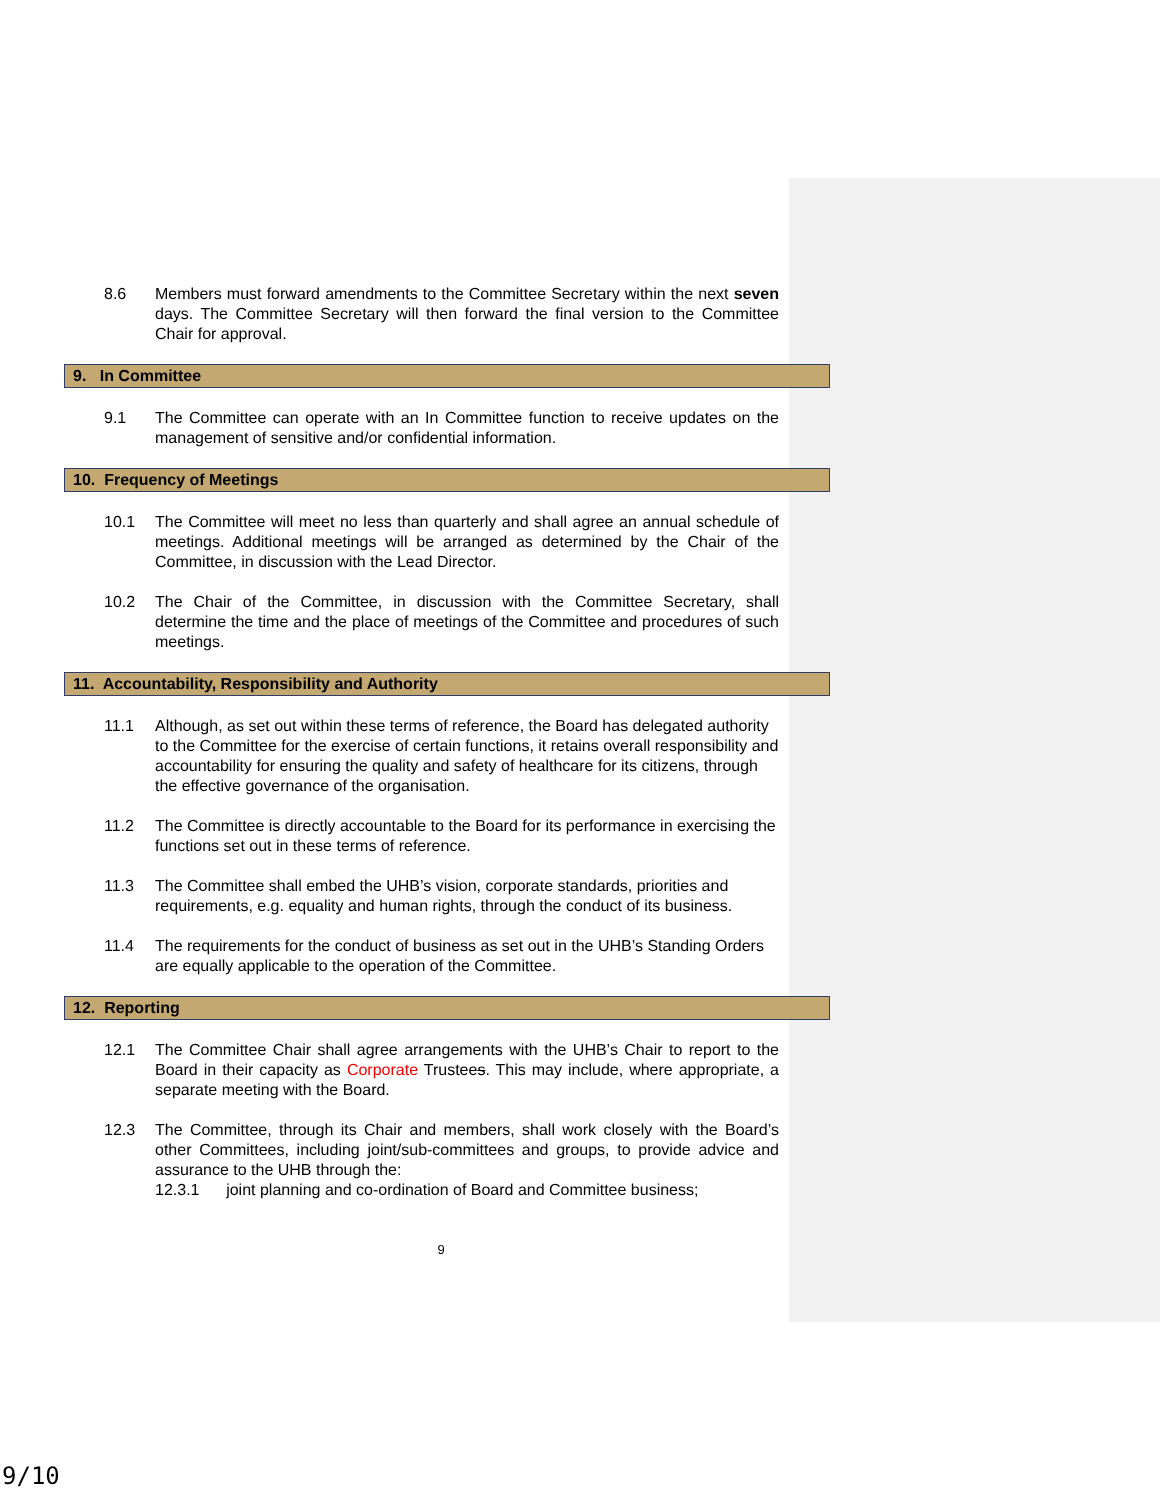8.6 Members must forward amendments to the Committee Secretary within the next seven days. The Committee Secretary will then forward the final version to the Committee Chair for approval.
9. In Committee
9.1 The Committee can operate with an In Committee function to receive updates on the management of sensitive and/or confidential information.
10. Frequency of Meetings
10.1 The Committee will meet no less than quarterly and shall agree an annual schedule of meetings. Additional meetings will be arranged as determined by the Chair of the Committee, in discussion with the Lead Director.
10.2 The Chair of the Committee, in discussion with the Committee Secretary, shall determine the time and the place of meetings of the Committee and procedures of such meetings.
11. Accountability, Responsibility and Authority
11.1 Although, as set out within these terms of reference, the Board has delegated authority to the Committee for the exercise of certain functions, it retains overall responsibility and accountability for ensuring the quality and safety of healthcare for its citizens, through the effective governance of the organisation.
11.2 The Committee is directly accountable to the Board for its performance in exercising the functions set out in these terms of reference.
11.3 The Committee shall embed the UHB’s vision, corporate standards, priorities and requirements, e.g. equality and human rights, through the conduct of its business.
11.4 The requirements for the conduct of business as set out in the UHB’s Standing Orders are equally applicable to the operation of the Committee.
12. Reporting
12.1 The Committee Chair shall agree arrangements with the UHB’s Chair to report to the Board in their capacity as Corporate Trustees. This may include, where appropriate, a separate meeting with the Board.
12.3 The Committee, through its Chair and members, shall work closely with the Board’s other Committees, including joint/sub-committees and groups, to provide advice and assurance to the UHB through the:
12.3.1 joint planning and co-ordination of Board and Committee business;
9
9/10